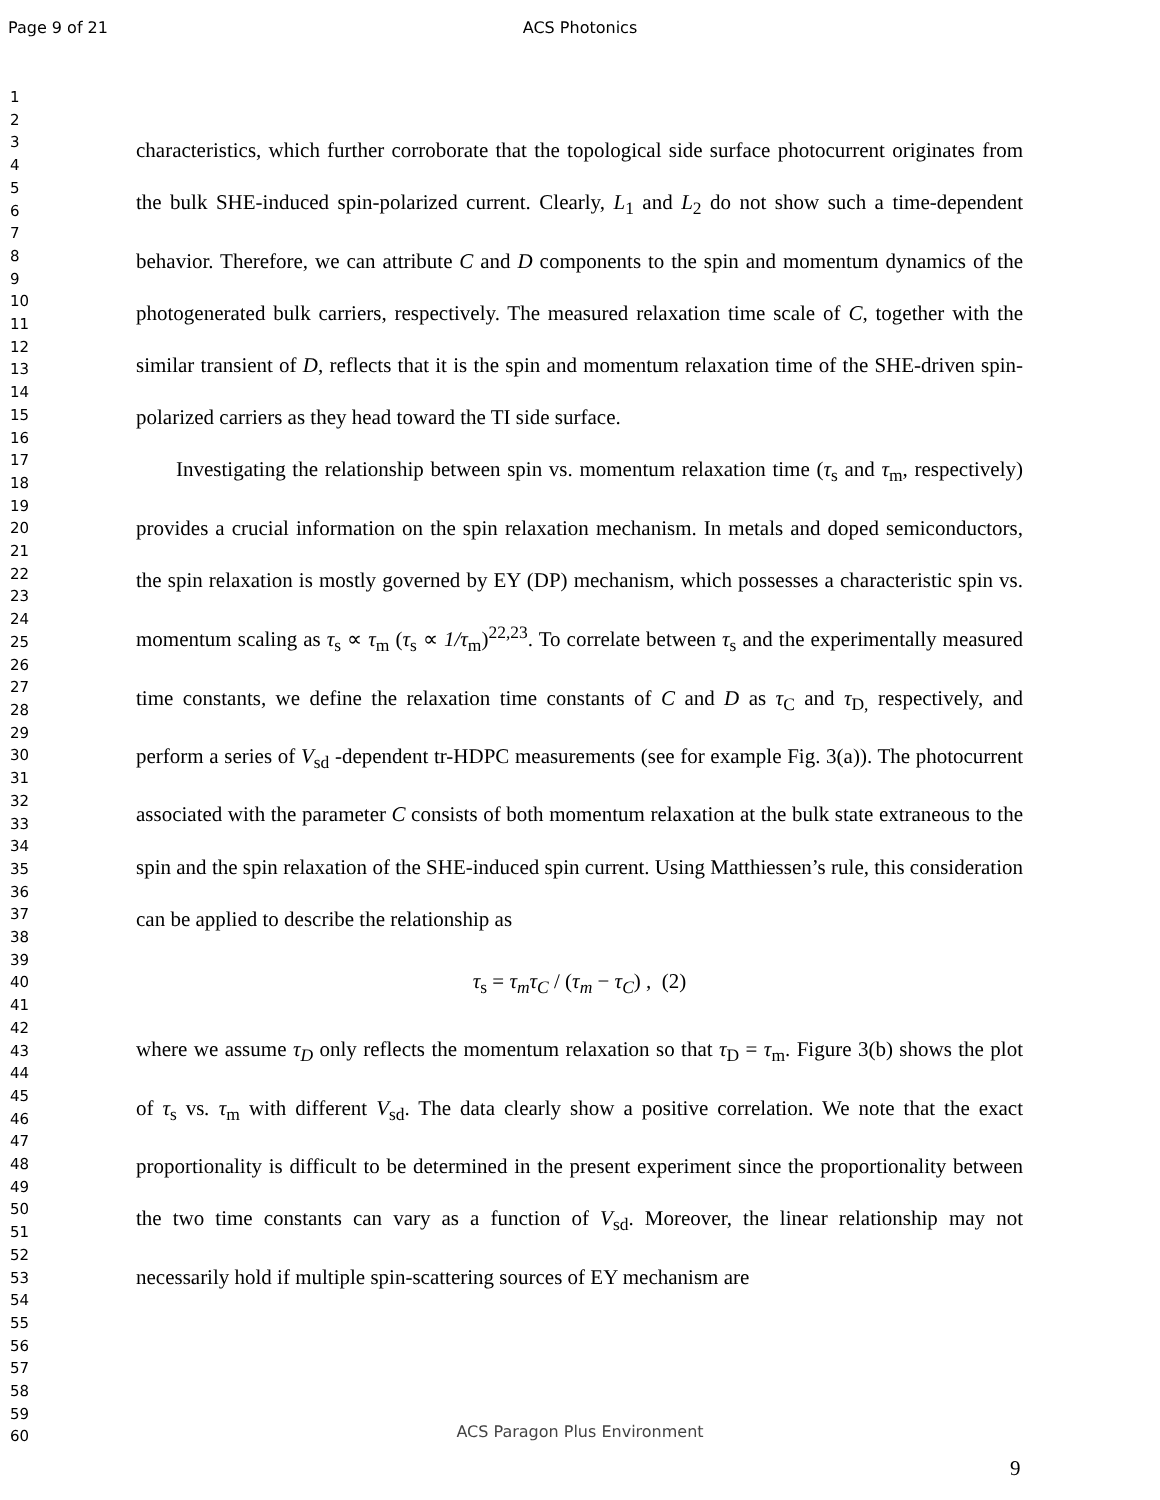Page 9 of 21 ACS Photonics
1
2
3
4
5
6
7
8
9
10
11
12
13
14
15
16
17
18
19
20
21
22
23
24
25
26
27
28
29
30
31
32
33
34
35
36
37
38
39
40
41
42
43
44
45
46
47
48
49
50
51
52
53
54
55
56
57
58
59
60
characteristics, which further corroborate that the topological side surface photocurrent originates from the bulk SHE-induced spin-polarized current. Clearly, L<sub>1</sub> and L<sub>2</sub> do not show such a time-dependent behavior. Therefore, we can attribute C and D components to the spin and momentum dynamics of the photogenerated bulk carriers, respectively. The measured relaxation time scale of C, together with the similar transient of D, reflects that it is the spin and momentum relaxation time of the SHE-driven spin-polarized carriers as they head toward the TI side surface.
Investigating the relationship between spin vs. momentum relaxation time (τ<sub>s</sub> and τ<sub>m</sub>, respectively) provides a crucial information on the spin relaxation mechanism. In metals and doped semiconductors, the spin relaxation is mostly governed by EY (DP) mechanism, which possesses a characteristic spin vs. momentum scaling as τ<sub>s</sub> ∝ τ<sub>m</sub> (τ<sub>s</sub> ∝ 1/τ<sub>m</sub>)<sup>22,23</sup>. To correlate between τ<sub>s</sub> and the experimentally measured time constants, we define the relaxation time constants of C and D as τ<sub>C</sub> and τ<sub>D,</sub> respectively, and perform a series of V<sub>sd</sub> -dependent tr-HDPC measurements (see for example Fig. 3(a)). The photocurrent associated with the parameter C consists of both momentum relaxation at the bulk state extraneous to the spin and the spin relaxation of the SHE-induced spin current. Using Matthiessen’s rule, this consideration can be applied to describe the relationship as
τ<sub>s</sub> = τ<sub>m</sub>τ<sub>C</sub> / (τ<sub>m</sub> − τ<sub>C</sub>) , (2)
where we assume τ<sub>D</sub> only reflects the momentum relaxation so that τ<sub>D</sub> = τ<sub>m</sub>. Figure 3(b) shows the plot of τ<sub>s</sub> vs. τ<sub>m</sub> with different V<sub>sd</sub>. The data clearly show a positive correlation. We note that the exact proportionality is difficult to be determined in the present experiment since the proportionality between the two time constants can vary as a function of V<sub>sd</sub>. Moreover, the linear relationship may not necessarily hold if multiple spin-scattering sources of EY mechanism are
ACS Paragon Plus Environment
9